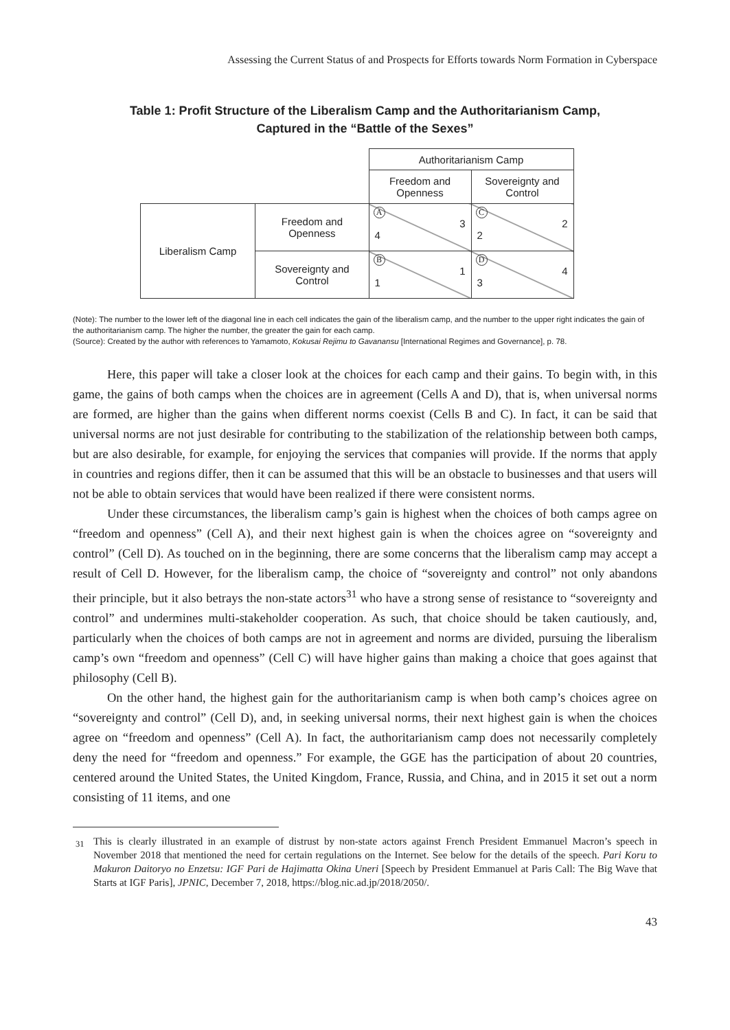Assessing the Current Status of and Prospects for Efforts towards Norm Formation in Cyberspace
Table 1: Profit Structure of the Liberalism Camp and the Authoritarianism Camp,
Captured in the “Battle of the Sexes”
| | | Authoritarianism Camp | |
| | | Freedom and Openness | Sovereignty and Control |
| Liberalism Camp | Freedom and Openness | A 3 4 | C 2 2 |
| | Sovereignty and Control | B 1 1 | D 4 3 |
(Note): The number to the lower left of the diagonal line in each cell indicates the gain of the liberalism camp, and the number to the upper right indicates the gain of the authoritarianism camp. The higher the number, the greater the gain for each camp.
(Source): Created by the author with references to Yamamoto, Kokusai Rejimu to Gavanansu [International Regimes and Governance], p. 78.
Here, this paper will take a closer look at the choices for each camp and their gains. To begin with, in this game, the gains of both camps when the choices are in agreement (Cells A and D), that is, when universal norms are formed, are higher than the gains when different norms coexist (Cells B and C). In fact, it can be said that universal norms are not just desirable for contributing to the stabilization of the relationship between both camps, but are also desirable, for example, for enjoying the services that companies will provide. If the norms that apply in countries and regions differ, then it can be assumed that this will be an obstacle to businesses and that users will not be able to obtain services that would have been realized if there were consistent norms.
Under these circumstances, the liberalism camp’s gain is highest when the choices of both camps agree on “freedom and openness” (Cell A), and their next highest gain is when the choices agree on “sovereignty and control” (Cell D). As touched on in the beginning, there are some concerns that the liberalism camp may accept a result of Cell D. However, for the liberalism camp, the choice of “sovereignty and control” not only abandons their principle, but it also betrays the non-state actors<sup>31</sup> who have a strong sense of resistance to “sovereignty and control” and undermines multi-stakeholder cooperation. As such, that choice should be taken cautiously, and, particularly when the choices of both camps are not in agreement and norms are divided, pursuing the liberalism camp’s own “freedom and openness” (Cell C) will have higher gains than making a choice that goes against that philosophy (Cell B).
On the other hand, the highest gain for the authoritarianism camp is when both camp’s choices agree on “sovereignty and control” (Cell D), and, in seeking universal norms, their next highest gain is when the choices agree on “freedom and openness” (Cell A). In fact, the authoritarianism camp does not necessarily completely deny the need for “freedom and openness.” For example, the GGE has the participation of about 20 countries, centered around the United States, the United Kingdom, France, Russia, and China, and in 2015 it set out a norm consisting of 11 items, and one
<sup>31</sup> This is clearly illustrated in an example of distrust by non-state actors against French President Emmanuel Macron’s speech in November 2018 that mentioned the need for certain regulations on the Internet. See below for the details of the speech. Pari Koru to Makuron Daitoryo no Enzetsu: IGF Pari de Hajimatta Okina Uneri [Speech by President Emmanuel at Paris Call: The Big Wave that Starts at IGF Paris], JPNIC, December 7, 2018, https://blog.nic.ad.jp/2018/2050/.
43